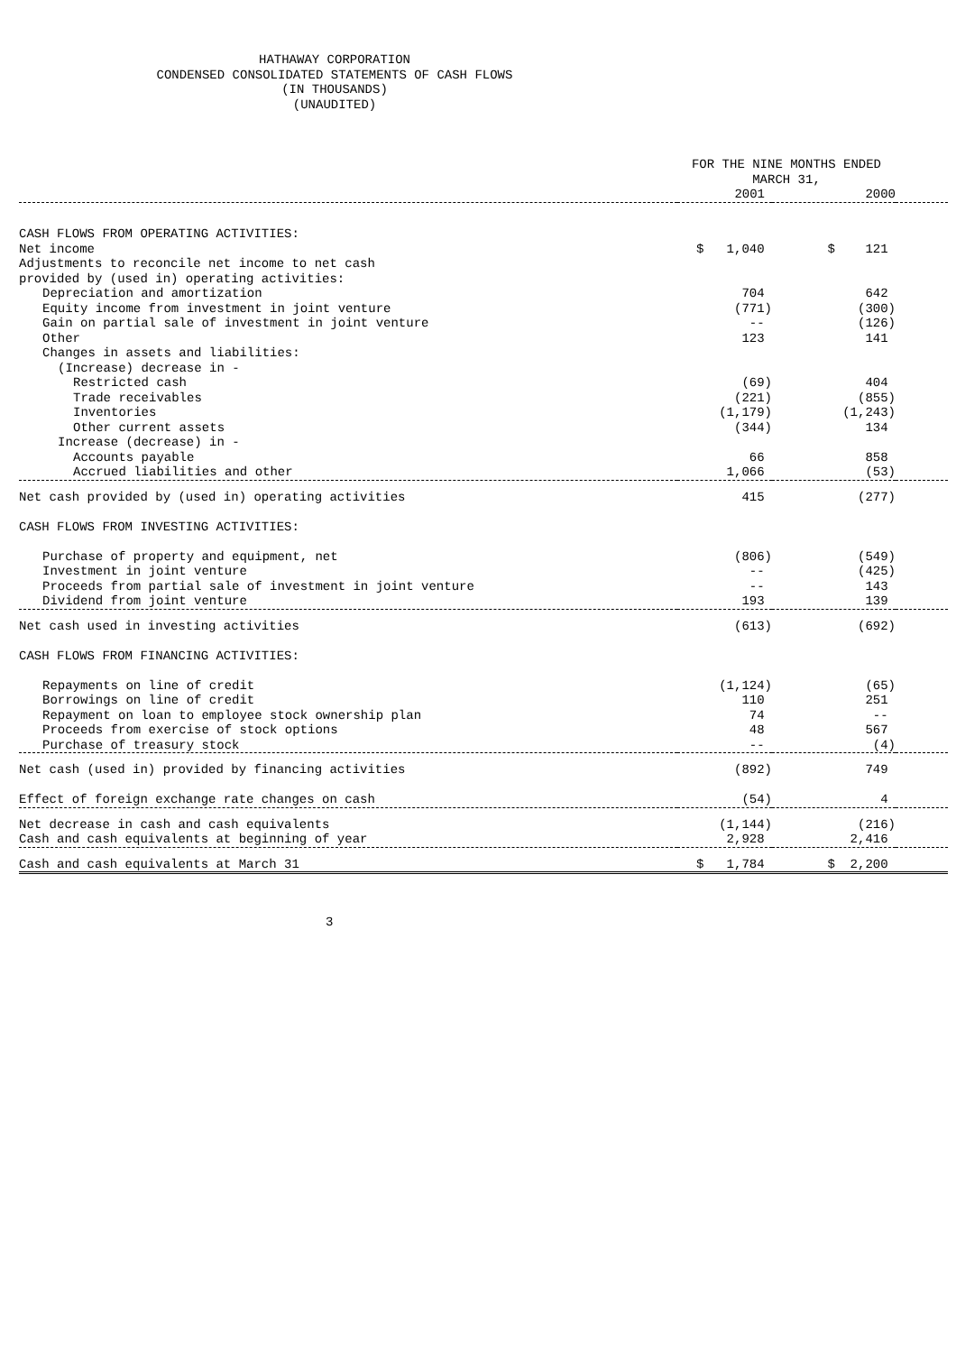HATHAWAY CORPORATION
CONDENSED CONSOLIDATED STATEMENTS OF CASH FLOWS
(IN THOUSANDS)
(UNAUDITED)
| | FOR THE NINE MONTHS ENDED MARCH 31, | | |
| --- | --- | --- | --- |
| | 2001 | 2000 | |
| CASH FLOWS FROM OPERATING ACTIVITIES: | | | |
| Net income | $ 1,040 | $ 121 | |
| Adjustments to reconcile net income to net cash | | | |
| provided by (used in) operating activities: | | | |
| Depreciation and amortization | 704 | 642 | |
| Equity income from investment in joint venture | (771) | (300) | |
| Gain on partial sale of investment in joint venture | -- | (126) | |
| Other | 123 | 141 | |
| Changes in assets and liabilities: | | | |
| (Increase) decrease in - | | | |
| Restricted cash | (69) | 404 | |
| Trade receivables | (221) | (855) | |
| Inventories | (1,179) | (1,243) | |
| Other current assets | (344) | 134 | |
| Increase (decrease) in - | | | |
| Accounts payable | 66 | 858 | |
| Accrued liabilities and other | 1,066 | (53) | |
| Net cash provided by (used in) operating activities | 415 | (277) | |
| CASH FLOWS FROM INVESTING ACTIVITIES: | | | |
| Purchase of property and equipment, net | (806) | (549) | |
| Investment in joint venture | -- | (425) | |
| Proceeds from partial sale of investment in joint venture | -- | 143 | |
| Dividend from joint venture | 193 | 139 | |
| Net cash used in investing activities | (613) | (692) | |
| CASH FLOWS FROM FINANCING ACTIVITIES: | | | |
| Repayments on line of credit | (1,124) | (65) | |
| Borrowings on line of credit | 110 | 251 | |
| Repayment on loan to employee stock ownership plan | 74 | -- | |
| Proceeds from exercise of stock options | 48 | 567 | |
| Purchase of treasury stock | -- | (4) | |
| Net cash (used in) provided by financing activities | (892) | 749 | |
| Effect of foreign exchange rate changes on cash | (54) | 4 | |
| Net decrease in cash and cash equivalents | (1,144) | (216) | |
| Cash and cash equivalents at beginning of year | 2,928 | 2,416 | |
| Cash and cash equivalents at March 31 | $ 1,784 | $ 2,200 | |
3